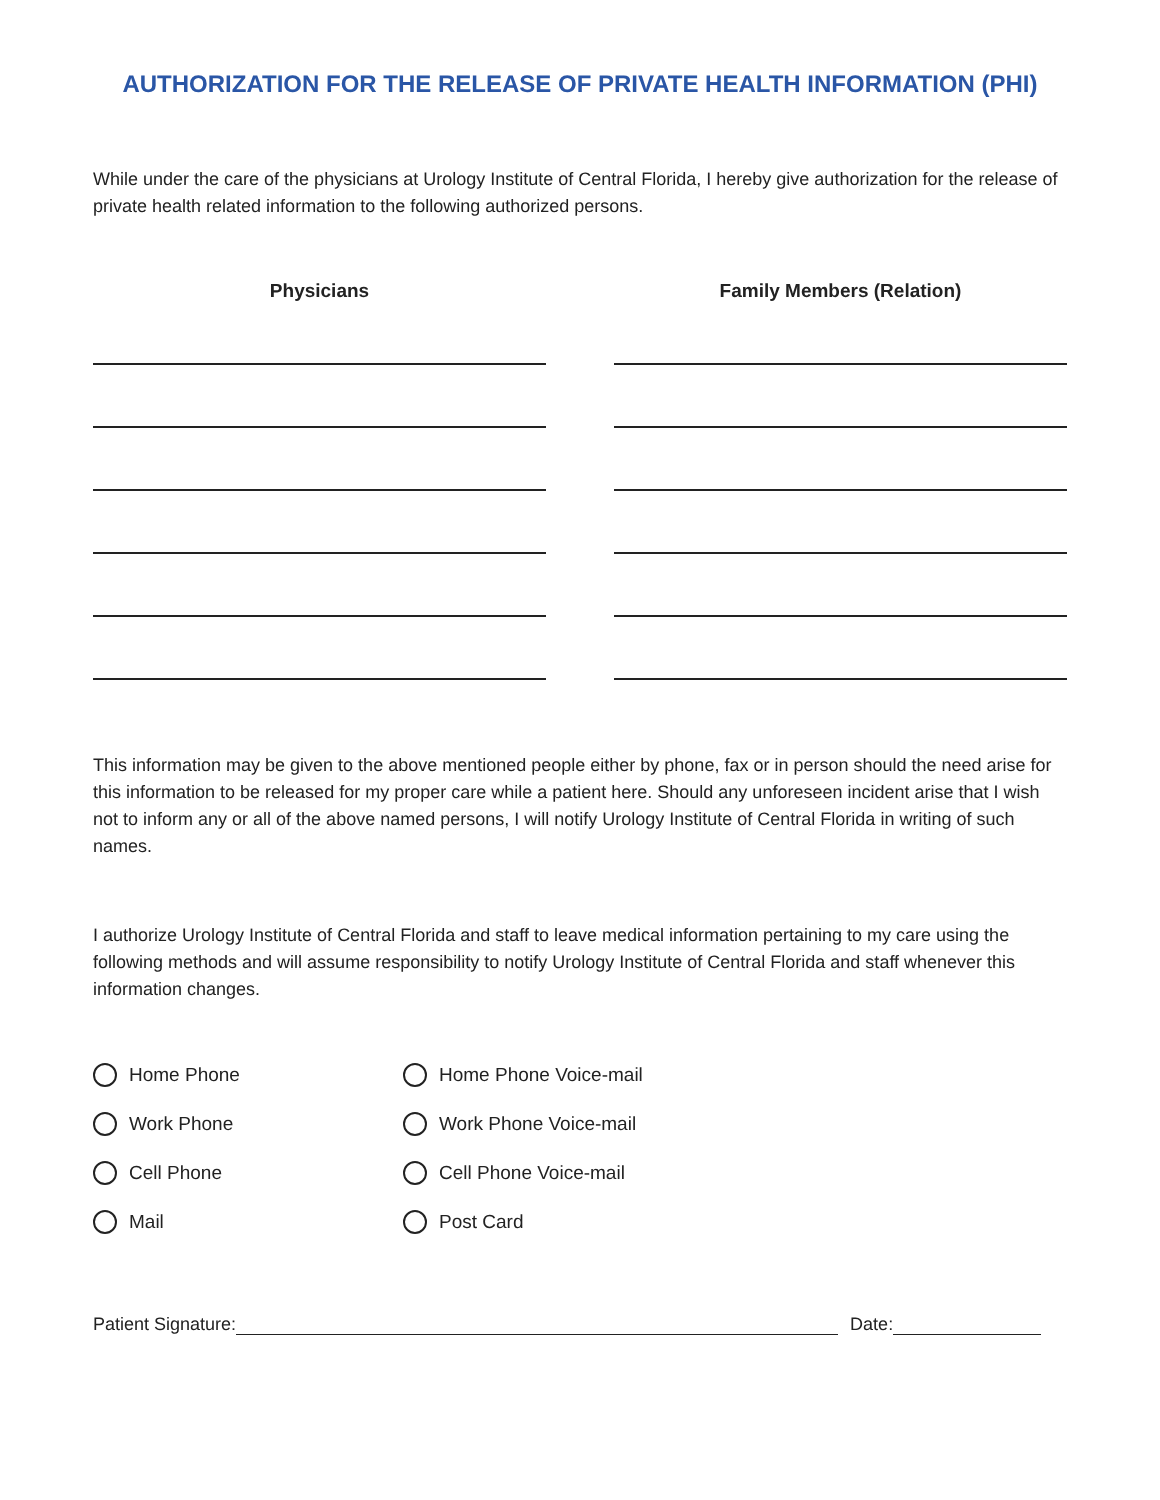AUTHORIZATION FOR THE RELEASE OF PRIVATE HEALTH INFORMATION (PHI)
While under the care of the physicians at Urology Institute of Central Florida, I hereby give authorization for the release of private health related information to the following authorized persons.
Physicians Family Members (Relation)
This information may be given to the above mentioned people either by phone, fax or in person should the need arise for this information to be released for my proper care while a patient here. Should any unforeseen incident arise that I wish not to inform any or all of the above named persons, I will notify Urology Institute of Central Florida in writing of such names.
I authorize Urology Institute of Central Florida and staff to leave medical information pertaining to my care using the following methods and will assume responsibility to notify Urology Institute of Central Florida and staff whenever this information changes.
Home Phone
Home Phone Voice-mail
Work Phone
Work Phone Voice-mail
Cell Phone
Cell Phone Voice-mail
Mail
Post Card
Patient Signature: Date: